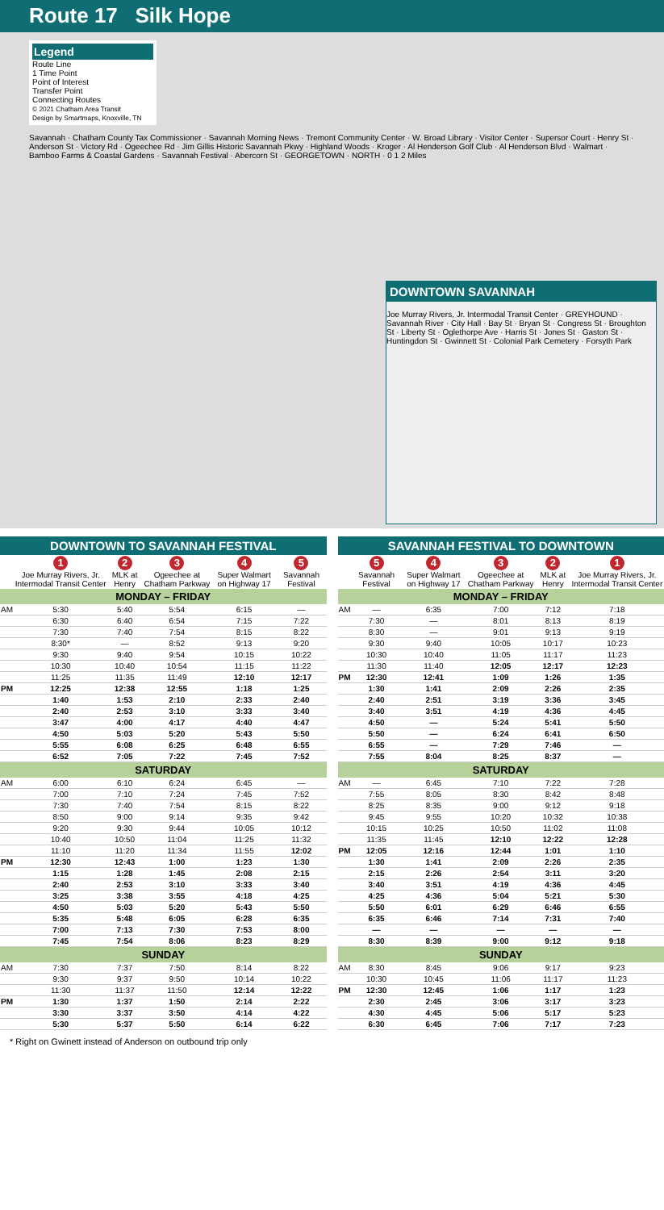Route 17 Silk Hope
Legend
Route Line
1 Time Point
Point of Interest
Transfer Point
Connecting Routes
© 2021 Chatham Area Transit
Design by Smartmaps, Knoxville, TN
Savannah · Chatham County Tax Commissioner · Savannah Morning News · Tremont Community Center · W. Broad Library · Visitor Center · Supersor Court · Henry St · Anderson St · Victory Rd · Ogeechee Rd · Jim Gillis Historic Savannah Pkwy · Highland Woods · Kroger · Al Henderson Golf Club · Al Henderson Blvd · Walmart · Bamboo Farms & Coastal Gardens · Savannah Festival · Abercorn St · GEORGETOWN · NORTH · 0 1 2 Miles
DOWNTOWN SAVANNAH
Joe Murray Rivers, Jr. Intermodal Transit Center · GREYHOUND · Savannah River · City Hall · Bay St · Bryan St · Congress St · Broughton St · Liberty St · Oglethorpe Ave · Harris St · Jones St · Gaston St · Huntingdon St · Gwinnett St · Colonial Park Cemetery · Forsyth Park
| DOWNTOWN TO SAVANNAH FESTIVAL | | | | | |
| --- | --- | --- | --- | --- | --- |
| | 1 Joe Murray Rivers, Jr. Intermodal Transit Center | 2 MLK at Henry | 3 Ogeechee at Chatham Parkway | 4 Super Walmart on Highway 17 | 5 Savannah Festival |
| MONDAY – FRIDAY | | | | | |
| AM | 5:30 | 5:40 | 5:54 | 6:15 | — |
| | 6:30 | 6:40 | 6:54 | 7:15 | 7:22 |
| | 7:30 | 7:40 | 7:54 | 8:15 | 8:22 |
| | 8:30* | — | 8:52 | 9:13 | 9:20 |
| | 9:30 | 9:40 | 9:54 | 10:15 | 10:22 |
| | 10:30 | 10:40 | 10:54 | 11:15 | 11:22 |
| | 11:25 | 11:35 | 11:49 | 12:10 | 12:17 |
| PM | 12:25 | 12:38 | 12:55 | 1:18 | 1:25 |
| | 1:40 | 1:53 | 2:10 | 2:33 | 2:40 |
| | 2:40 | 2:53 | 3:10 | 3:33 | 3:40 |
| | 3:47 | 4:00 | 4:17 | 4:40 | 4:47 |
| | 4:50 | 5:03 | 5:20 | 5:43 | 5:50 |
| | 5:55 | 6:08 | 6:25 | 6:48 | 6:55 |
| | 6:52 | 7:05 | 7:22 | 7:45 | 7:52 |
| SATURDAY | | | | | |
| AM | 6:00 | 6:10 | 6:24 | 6:45 | — |
| | 7:00 | 7:10 | 7:24 | 7:45 | 7:52 |
| | 7:30 | 7:40 | 7:54 | 8:15 | 8:22 |
| | 8:50 | 9:00 | 9:14 | 9:35 | 9:42 |
| | 9:20 | 9:30 | 9:44 | 10:05 | 10:12 |
| | 10:40 | 10:50 | 11:04 | 11:25 | 11:32 |
| | 11:10 | 11:20 | 11:34 | 11:55 | 12:02 |
| PM | 12:30 | 12:43 | 1:00 | 1:23 | 1:30 |
| | 1:15 | 1:28 | 1:45 | 2:08 | 2:15 |
| | 2:40 | 2:53 | 3:10 | 3:33 | 3:40 |
| | 3:25 | 3:38 | 3:55 | 4:18 | 4:25 |
| | 4:50 | 5:03 | 5:20 | 5:43 | 5:50 |
| | 5:35 | 5:48 | 6:05 | 6:28 | 6:35 |
| | 7:00 | 7:13 | 7:30 | 7:53 | 8:00 |
| | 7:45 | 7:54 | 8:06 | 8:23 | 8:29 |
| SUNDAY | | | | | |
| AM | 7:30 | 7:37 | 7:50 | 8:14 | 8:22 |
| | 9:30 | 9:37 | 9:50 | 10:14 | 10:22 |
| | 11:30 | 11:37 | 11:50 | 12:14 | 12:22 |
| PM | 1:30 | 1:37 | 1:50 | 2:14 | 2:22 |
| | 3:30 | 3:37 | 3:50 | 4:14 | 4:22 |
| | 5:30 | 5:37 | 5:50 | 6:14 | 6:22 |
| SAVANNAH FESTIVAL TO DOWNTOWN | | | | | |
| --- | --- | --- | --- | --- | --- |
| | 5 Savannah Festival | 4 Super Walmart on Highway 17 | 3 Ogeechee at Chatham Parkway | 2 MLK at Henry | 1 Joe Murray Rivers, Jr. Intermodal Transit Center |
| MONDAY – FRIDAY | | | | | |
| AM | — | 6:35 | 7:00 | 7:12 | 7:18 |
| | 7:30 | — | 8:01 | 8:13 | 8:19 |
| | 8:30 | — | 9:01 | 9:13 | 9:19 |
| | 9:30 | 9:40 | 10:05 | 10:17 | 10:23 |
| | 10:30 | 10:40 | 11:05 | 11:17 | 11:23 |
| | 11:30 | 11:40 | 12:05 | 12:17 | 12:23 |
| PM | 12:30 | 12:41 | 1:09 | 1:26 | 1:35 |
| | 1:30 | 1:41 | 2:09 | 2:26 | 2:35 |
| | 2:40 | 2:51 | 3:19 | 3:36 | 3:45 |
| | 3:40 | 3:51 | 4:19 | 4:36 | 4:45 |
| | 4:50 | — | 5:24 | 5:41 | 5:50 |
| | 5:50 | — | 6:24 | 6:41 | 6:50 |
| | 6:55 | — | 7:29 | 7:46 | — |
| | 7:55 | 8:04 | 8:25 | 8:37 | — |
| SATURDAY | | | | | |
| AM | — | 6:45 | 7:10 | 7:22 | 7:28 |
| | 7:55 | 8:05 | 8:30 | 8:42 | 8:48 |
| | 8:25 | 8:35 | 9:00 | 9:12 | 9:18 |
| | 9:45 | 9:55 | 10:20 | 10:32 | 10:38 |
| | 10:15 | 10:25 | 10:50 | 11:02 | 11:08 |
| | 11:35 | 11:45 | 12:10 | 12:22 | 12:28 |
| PM | 12:05 | 12:16 | 12:44 | 1:01 | 1:10 |
| | 1:30 | 1:41 | 2:09 | 2:26 | 2:35 |
| | 2:15 | 2:26 | 2:54 | 3:11 | 3:20 |
| | 3:40 | 3:51 | 4:19 | 4:36 | 4:45 |
| | 4:25 | 4:36 | 5:04 | 5:21 | 5:30 |
| | 5:50 | 6:01 | 6:29 | 6:46 | 6:55 |
| | 6:35 | 6:46 | 7:14 | 7:31 | 7:40 |
| | — | — | — | — | — |
| | 8:30 | 8:39 | 9:00 | 9:12 | 9:18 |
| SUNDAY | | | | | |
| AM | 8:30 | 8:45 | 9:06 | 9:17 | 9:23 |
| | 10:30 | 10:45 | 11:06 | 11:17 | 11:23 |
| PM | 12:30 | 12:45 | 1:06 | 1:17 | 1:23 |
| | 2:30 | 2:45 | 3:06 | 3:17 | 3:23 |
| | 4:30 | 4:45 | 5:06 | 5:17 | 5:23 |
| | 6:30 | 6:45 | 7:06 | 7:17 | 7:23 |
* Right on Gwinett instead of Anderson on outbound trip only